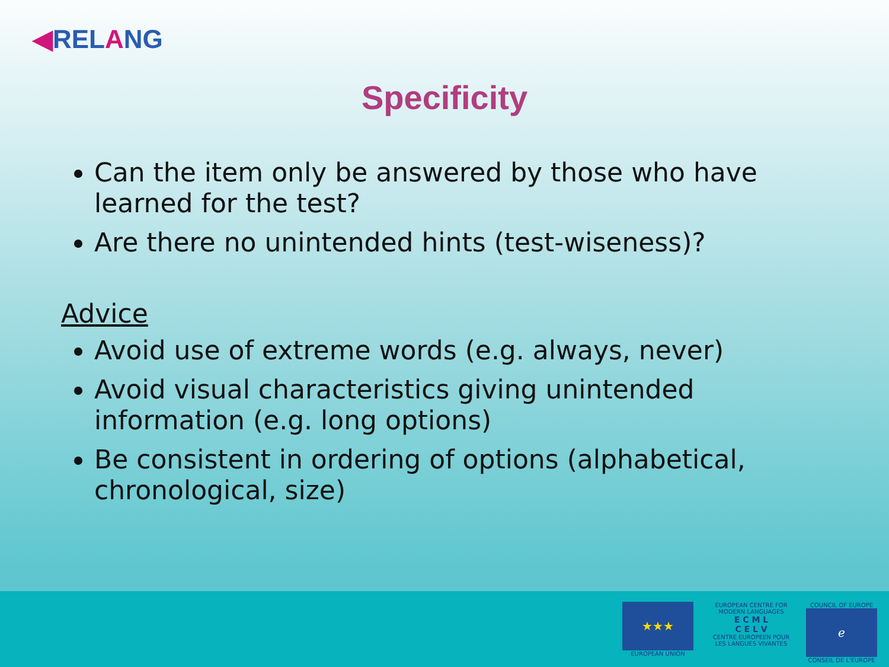◀RELANG
Specificity
Can the item only be answered by those who have learned for the test?
Are there no unintended hints (test-wiseness)?
Advice
Avoid use of extreme words (e.g. always, never)
Avoid visual characteristics giving unintended information (e.g. long options)
Be consistent in ordering of options (alphabetical, chronological, size)
★★★
EUROPEAN UNION
EUROPEAN CENTRE FOR MODERN LANGUAGES
E C M L
C E L V
CENTRE EUROPEEN POUR LES LANGUES VIVANTES
COUNCIL OF EUROPE
ℯ
CONSEIL DE L'EUROPE